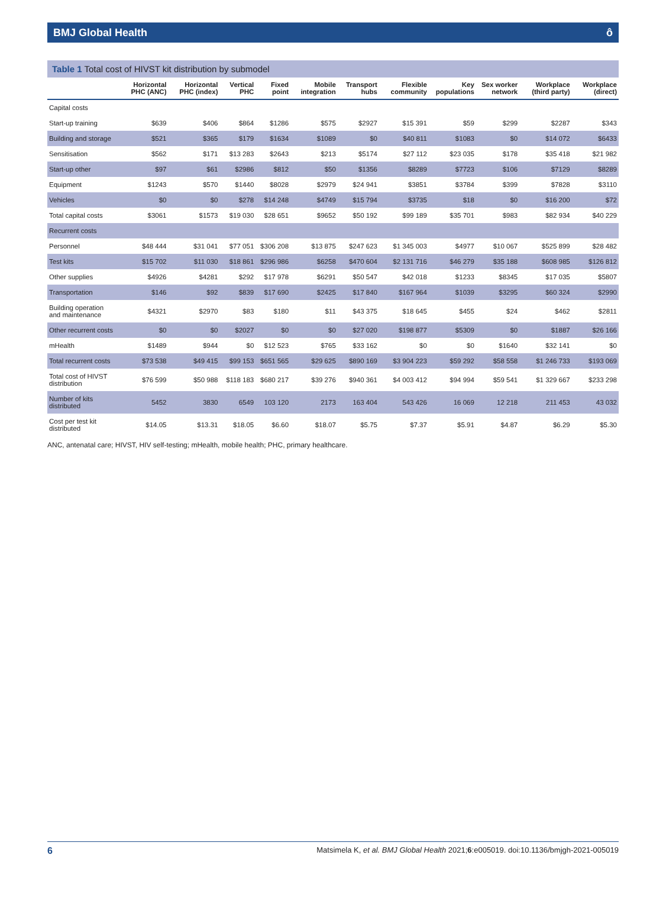BMJ Global Health ô
Table 1 Total cost of HIVST kit distribution by submodel
| | Horizontal PHC (ANC) | Horizontal PHC (index) | Vertical PHC | Fixed point | Mobile integration | Transport hubs | Flexible community | Key populations | Sex worker network | Workplace (third party) | Workplace (direct) |
| --- | --- | --- | --- | --- | --- | --- | --- | --- | --- | --- | --- |
| Capital costs | | | | | | | | | | | |
| Start-up training | $639 | $406 | $864 | $1286 | $575 | $2927 | $15 391 | $59 | $299 | $2287 | $343 |
| Building and storage | $521 | $365 | $179 | $1634 | $1089 | $0 | $40 811 | $1083 | $0 | $14 072 | $6433 |
| Sensitisation | $562 | $171 | $13 283 | $2643 | $213 | $5174 | $27 112 | $23 035 | $178 | $35 418 | $21 982 |
| Start-up other | $97 | $61 | $2986 | $812 | $50 | $1356 | $8289 | $7723 | $106 | $7129 | $8289 |
| Equipment | $1243 | $570 | $1440 | $8028 | $2979 | $24 941 | $3851 | $3784 | $399 | $7828 | $3110 |
| Vehicles | $0 | $0 | $278 | $14 248 | $4749 | $15 794 | $3735 | $18 | $0 | $16 200 | $72 |
| Total capital costs | $3061 | $1573 | $19 030 | $28 651 | $9652 | $50 192 | $99 189 | $35 701 | $983 | $82 934 | $40 229 |
| Recurrent costs | | | | | | | | | | | |
| Personnel | $48 444 | $31 041 | $77 051 | $306 208 | $13 875 | $247 623 | $1 345 003 | $4977 | $10 067 | $525 899 | $28 482 |
| Test kits | $15 702 | $11 030 | $18 861 | $296 986 | $6258 | $470 604 | $2 131 716 | $46 279 | $35 188 | $608 985 | $126 812 |
| Other supplies | $4926 | $4281 | $292 | $17 978 | $6291 | $50 547 | $42 018 | $1233 | $8345 | $17 035 | $5807 |
| Transportation | $146 | $92 | $839 | $17 690 | $2425 | $17 840 | $167 964 | $1039 | $3295 | $60 324 | $2990 |
| Building operation and maintenance | $4321 | $2970 | $83 | $180 | $11 | $43 375 | $18 645 | $455 | $24 | $462 | $2811 |
| Other recurrent costs | $0 | $0 | $2027 | $0 | $0 | $27 020 | $198 877 | $5309 | $0 | $1887 | $26 166 |
| mHealth | $1489 | $944 | $0 | $12 523 | $765 | $33 162 | $0 | $0 | $1640 | $32 141 | $0 |
| Total recurrent costs | $73 538 | $49 415 | $99 153 | $651 565 | $29 625 | $890 169 | $3 904 223 | $59 292 | $58 558 | $1 246 733 | $193 069 |
| Total cost of HIVST distribution | $76 599 | $50 988 | $118 183 | $680 217 | $39 276 | $940 361 | $4 003 412 | $94 994 | $59 541 | $1 329 667 | $233 298 |
| Number of kits distributed | 5452 | 3830 | 6549 | 103 120 | 2173 | 163 404 | 543 426 | 16 069 | 12 218 | 211 453 | 43 032 |
| Cost per test kit distributed | $14.05 | $13.31 | $18.05 | $6.60 | $18.07 | $5.75 | $7.37 | $5.91 | $4.87 | $6.29 | $5.30 |
ANC, antenatal care; HIVST, HIV self-testing; mHealth, mobile health; PHC, primary healthcare.
6 Matsimela K, et al. BMJ Global Health 2021;6:e005019. doi:10.1136/bmjgh-2021-005019